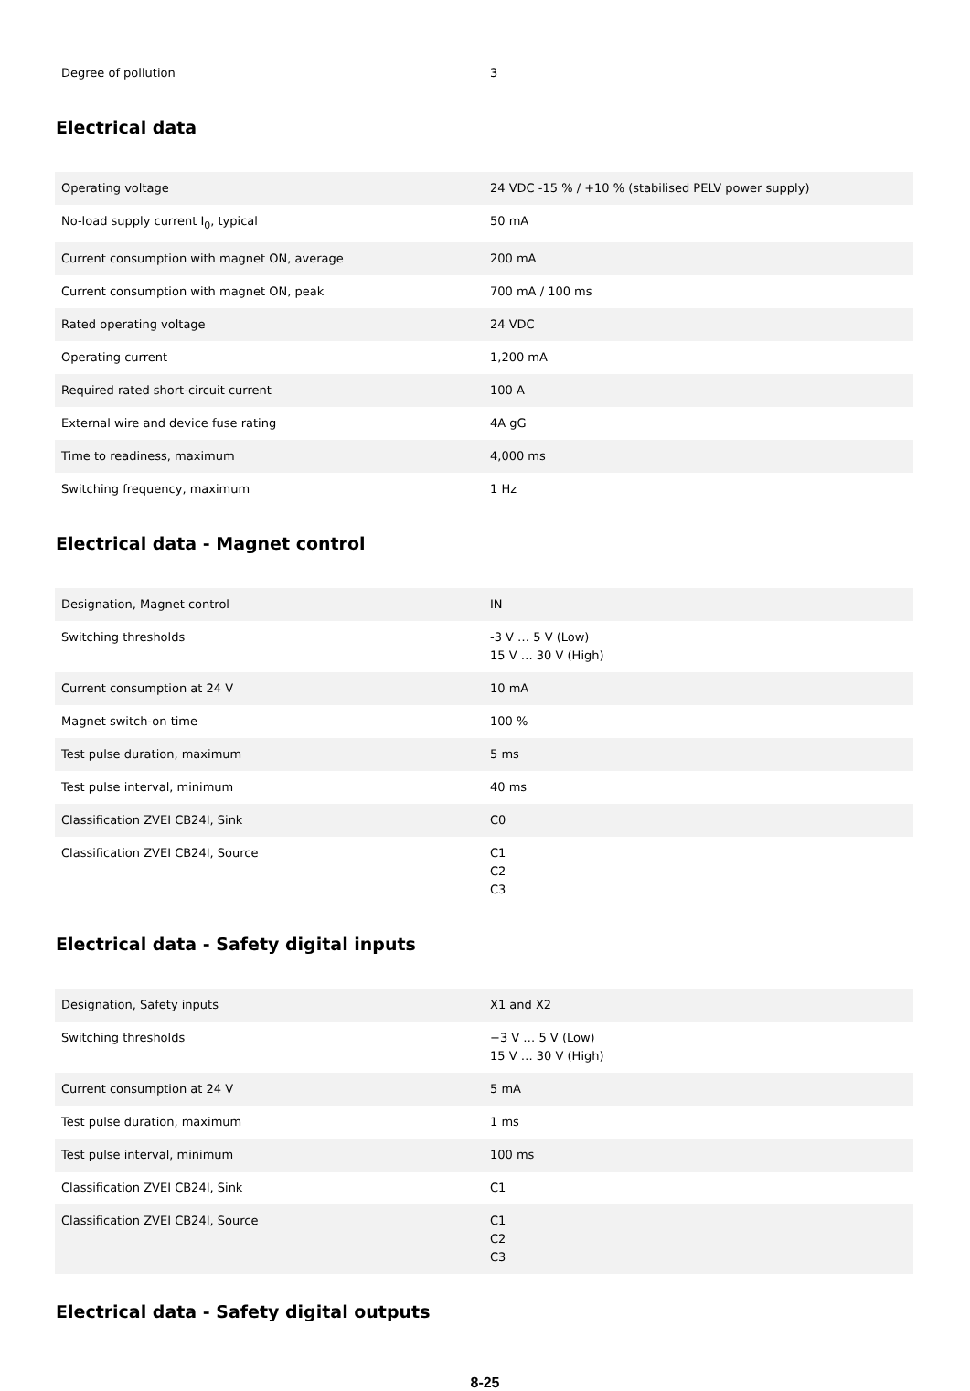| Degree of pollution | 3 |
Electrical data
| Operating voltage | 24 VDC -15 % / +10 % (stabilised PELV power supply) |
| No-load supply current I<sub>0</sub>, typical | 50 mA |
| Current consumption with magnet ON, average | 200 mA |
| Current consumption with magnet ON, peak | 700 mA / 100 ms |
| Rated operating voltage | 24 VDC |
| Operating current | 1,200 mA |
| Required rated short-circuit current | 100 A |
| External wire and device fuse rating | 4A gG |
| Time to readiness, maximum | 4,000 ms |
| Switching frequency, maximum | 1 Hz |
Electrical data - Magnet control
| Designation, Magnet control | IN |
| Switching thresholds | -3 V … 5 V (Low) 15 V … 30 V (High) |
| Current consumption at 24 V | 10 mA |
| Magnet switch-on time | 100 % |
| Test pulse duration, maximum | 5 ms |
| Test pulse interval, minimum | 40 ms |
| Classification ZVEI CB24I, Sink | C0 |
| Classification ZVEI CB24I, Source | C1 C2 C3 |
Electrical data - Safety digital inputs
| Designation, Safety inputs | X1 and X2 |
| Switching thresholds | −3 V … 5 V (Low) 15 V … 30 V (High) |
| Current consumption at 24 V | 5 mA |
| Test pulse duration, maximum | 1 ms |
| Test pulse interval, minimum | 100 ms |
| Classification ZVEI CB24I, Sink | C1 |
| Classification ZVEI CB24I, Source | C1 C2 C3 |
Electrical data - Safety digital outputs
8-25